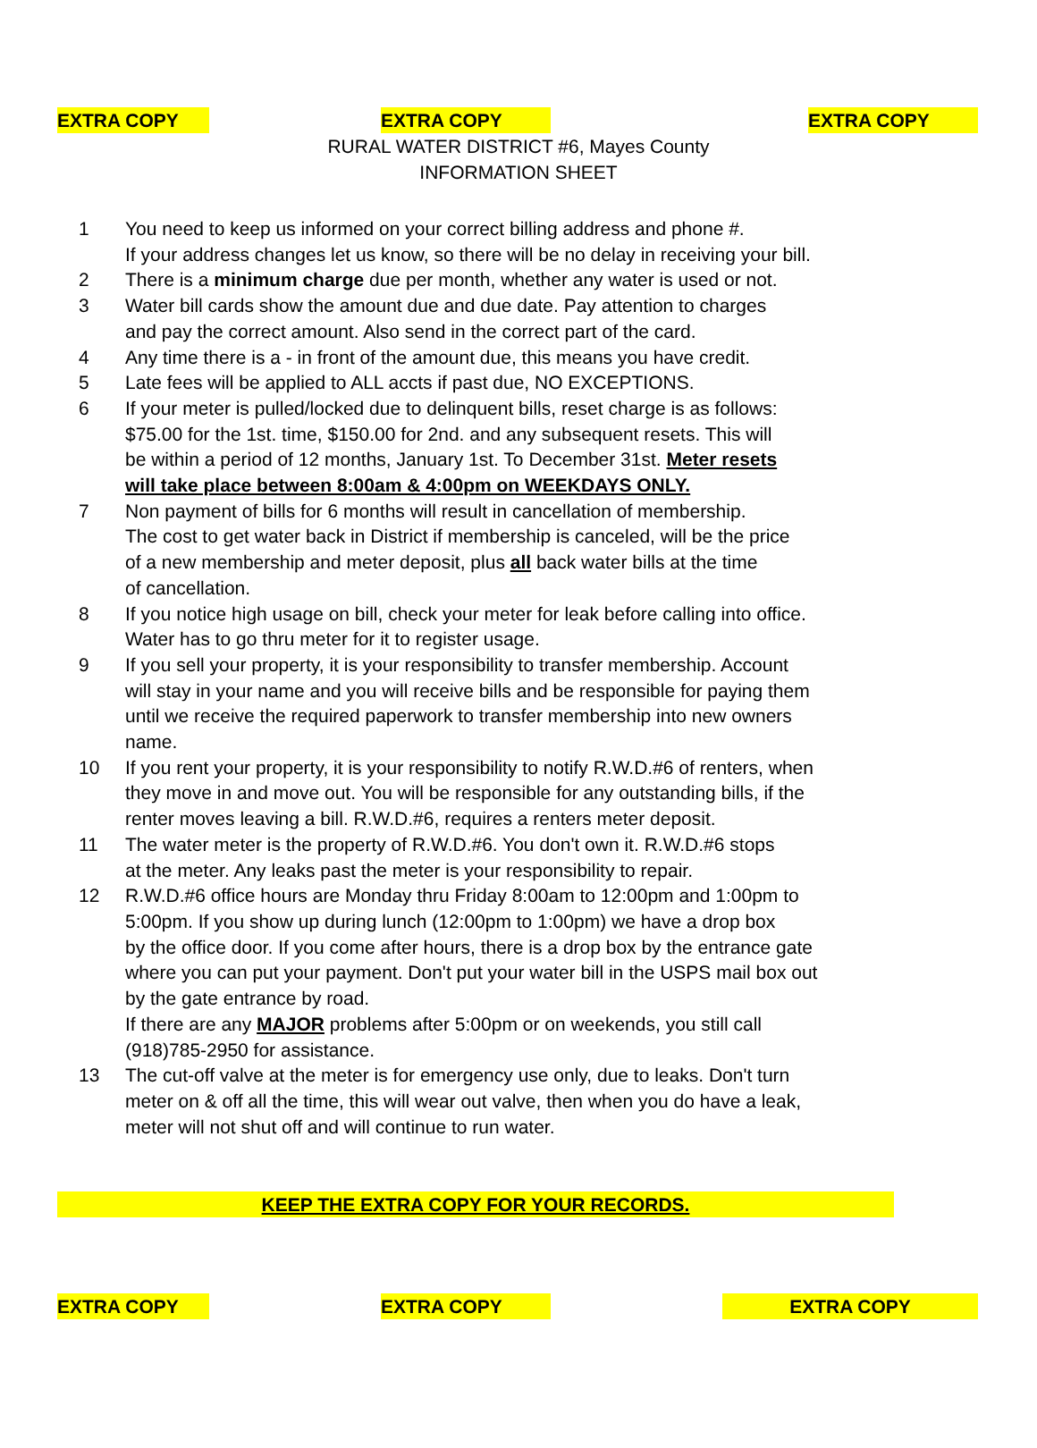EXTRA COPY EXTRA COPY EXTRA COPY
RURAL WATER DISTRICT #6, Mayes County
INFORMATION SHEET
1 You need to keep us informed on your correct billing address and phone #.
If your address changes let us know, so there will be no delay in receiving your bill.
2 There is a minimum charge due per month, whether any water is used or not.
3 Water bill cards show the amount due and due date. Pay attention to charges
and pay the correct amount. Also send in the correct part of the card.
4 Any time there is a - in front of the amount due, this means you have credit.
5 Late fees will be applied to ALL accts if past due, NO EXCEPTIONS.
6 If your meter is pulled/locked due to delinquent bills, reset charge is as follows:
$75.00 for the 1st. time, $150.00 for 2nd. and any subsequent resets. This will
be within a period of 12 months, January 1st. To December 31st. Meter resets
will take place between 8:00am & 4:00pm on WEEKDAYS ONLY.
7 Non payment of bills for 6 months will result in cancellation of membership.
The cost to get water back in District if membership is canceled, will be the price
of a new membership and meter deposit, plus all back water bills at the time
of cancellation.
8 If you notice high usage on bill, check your meter for leak before calling into office.
Water has to go thru meter for it to register usage.
9 If you sell your property, it is your responsibility to transfer membership. Account
will stay in your name and you will receive bills and be responsible for paying them
until we receive the required paperwork to transfer membership into new owners
name.
10 If you rent your property, it is your responsibility to notify R.W.D.#6 of renters, when
they move in and move out. You will be responsible for any outstanding bills, if the
renter moves leaving a bill. R.W.D.#6, requires a renters meter deposit.
11 The water meter is the property of R.W.D.#6. You don't own it. R.W.D.#6 stops
at the meter. Any leaks past the meter is your responsibility to repair.
12 R.W.D.#6 office hours are Monday thru Friday 8:00am to 12:00pm and 1:00pm to
5:00pm. If you show up during lunch (12:00pm to 1:00pm) we have a drop box
by the office door. If you come after hours, there is a drop box by the entrance gate
where you can put your payment. Don't put your water bill in the USPS mail box out
by the gate entrance by road.
If there are any MAJOR problems after 5:00pm or on weekends, you still call
(918)785-2950 for assistance.
13 The cut-off valve at the meter is for emergency use only, due to leaks. Don't turn
meter on & off all the time, this will wear out valve, then when you do have a leak,
meter will not shut off and will continue to run water.
KEEP THE EXTRA COPY FOR YOUR RECORDS.
EXTRA COPY EXTRA COPY EXTRA COPY